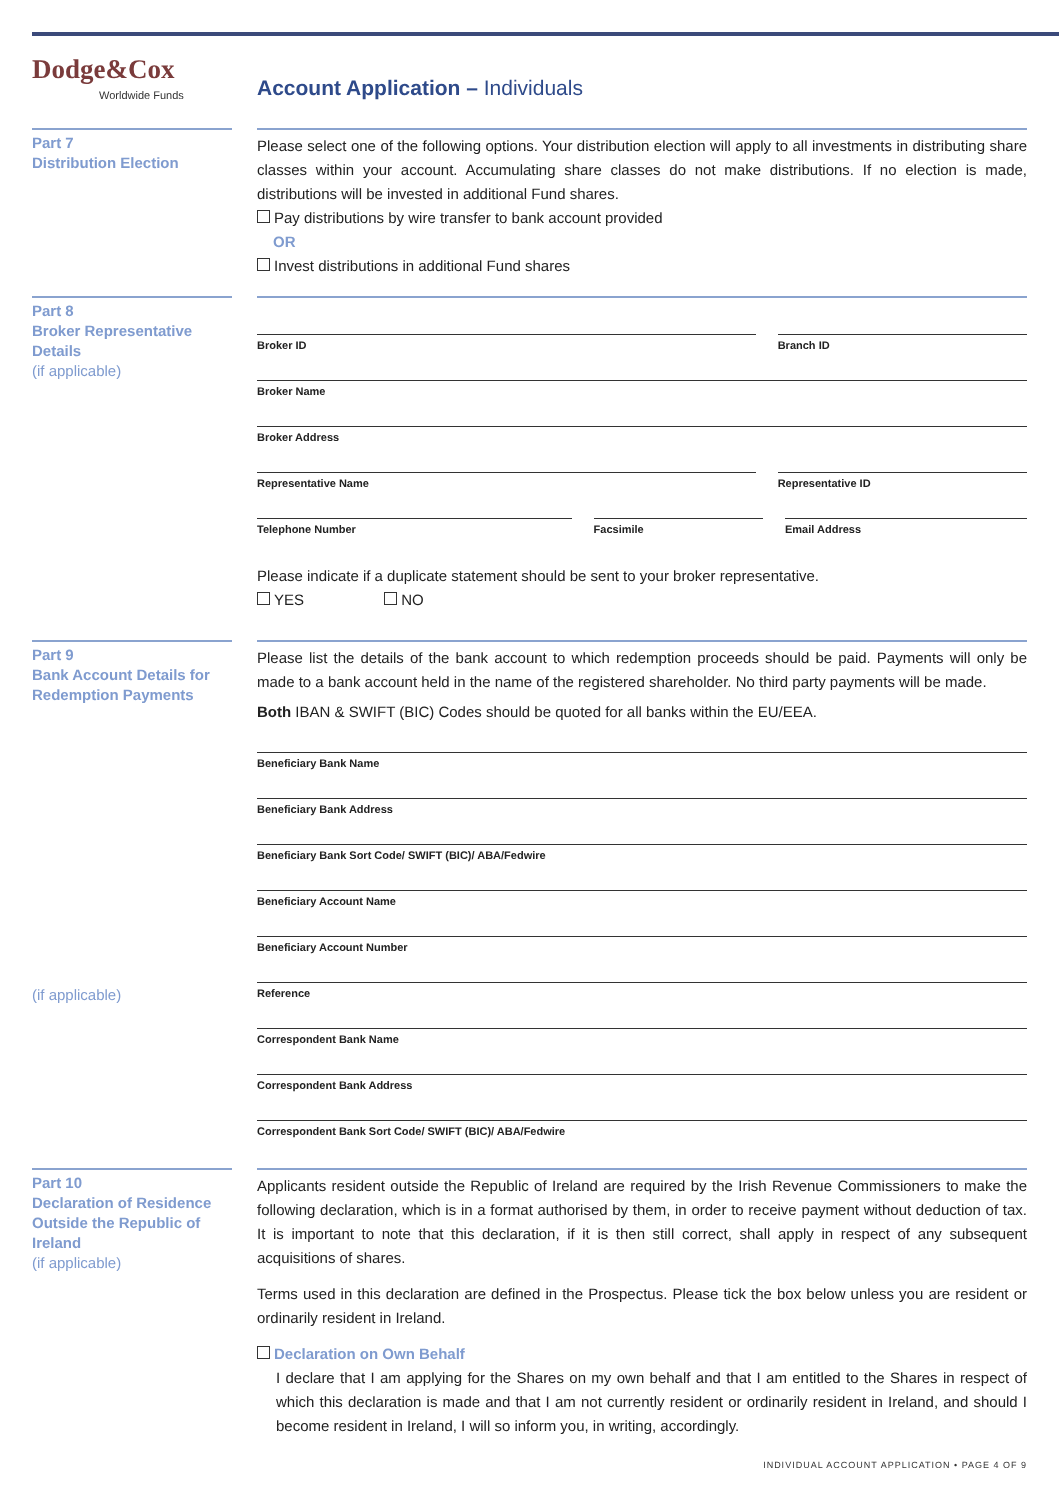Dodge&Cox
Worldwide Funds
Account Application – Individuals
Part 7
Distribution Election
Please select one of the following options. Your distribution election will apply to all investments in distributing share classes within your account. Accumulating share classes do not make distributions. If no election is made, distributions will be invested in additional Fund shares.
Pay distributions by wire transfer to bank account provided
OR
Invest distributions in additional Fund shares
Part 8
Broker Representative Details
(if applicable)
Broker ID Branch ID
Broker Name
Broker Address
Representative Name Representative ID
Telephone Number Facsimile Email Address
Please indicate if a duplicate statement should be sent to your broker representative.
YES NO
Part 9
Bank Account Details for Redemption Payments
(if applicable)
Please list the details of the bank account to which redemption proceeds should be paid. Payments will only be made to a bank account held in the name of the registered shareholder. No third party payments will be made.
Both IBAN & SWIFT (BIC) Codes should be quoted for all banks within the EU/EEA.
Beneficiary Bank Name
Beneficiary Bank Address
Beneficiary Bank Sort Code/ SWIFT (BIC)/ ABA/Fedwire
Beneficiary Account Name
Beneficiary Account Number
Reference
Correspondent Bank Name
Correspondent Bank Address
Correspondent Bank Sort Code/ SWIFT (BIC)/ ABA/Fedwire
Part 10
Declaration of Residence Outside the Republic of Ireland
(if applicable)
Applicants resident outside the Republic of Ireland are required by the Irish Revenue Commissioners to make the following declaration, which is in a format authorised by them, in order to receive payment without deduction of tax. It is important to note that this declaration, if it is then still correct, shall apply in respect of any subsequent acquisitions of shares.
Terms used in this declaration are defined in the Prospectus. Please tick the box below unless you are resident or ordinarily resident in Ireland.
Declaration on Own Behalf
I declare that I am applying for the Shares on my own behalf and that I am entitled to the Shares in respect of which this declaration is made and that I am not currently resident or ordinarily resident in Ireland, and should I become resident in Ireland, I will so inform you, in writing, accordingly.
INDIVIDUAL ACCOUNT APPLICATION • PAGE 4 OF 9